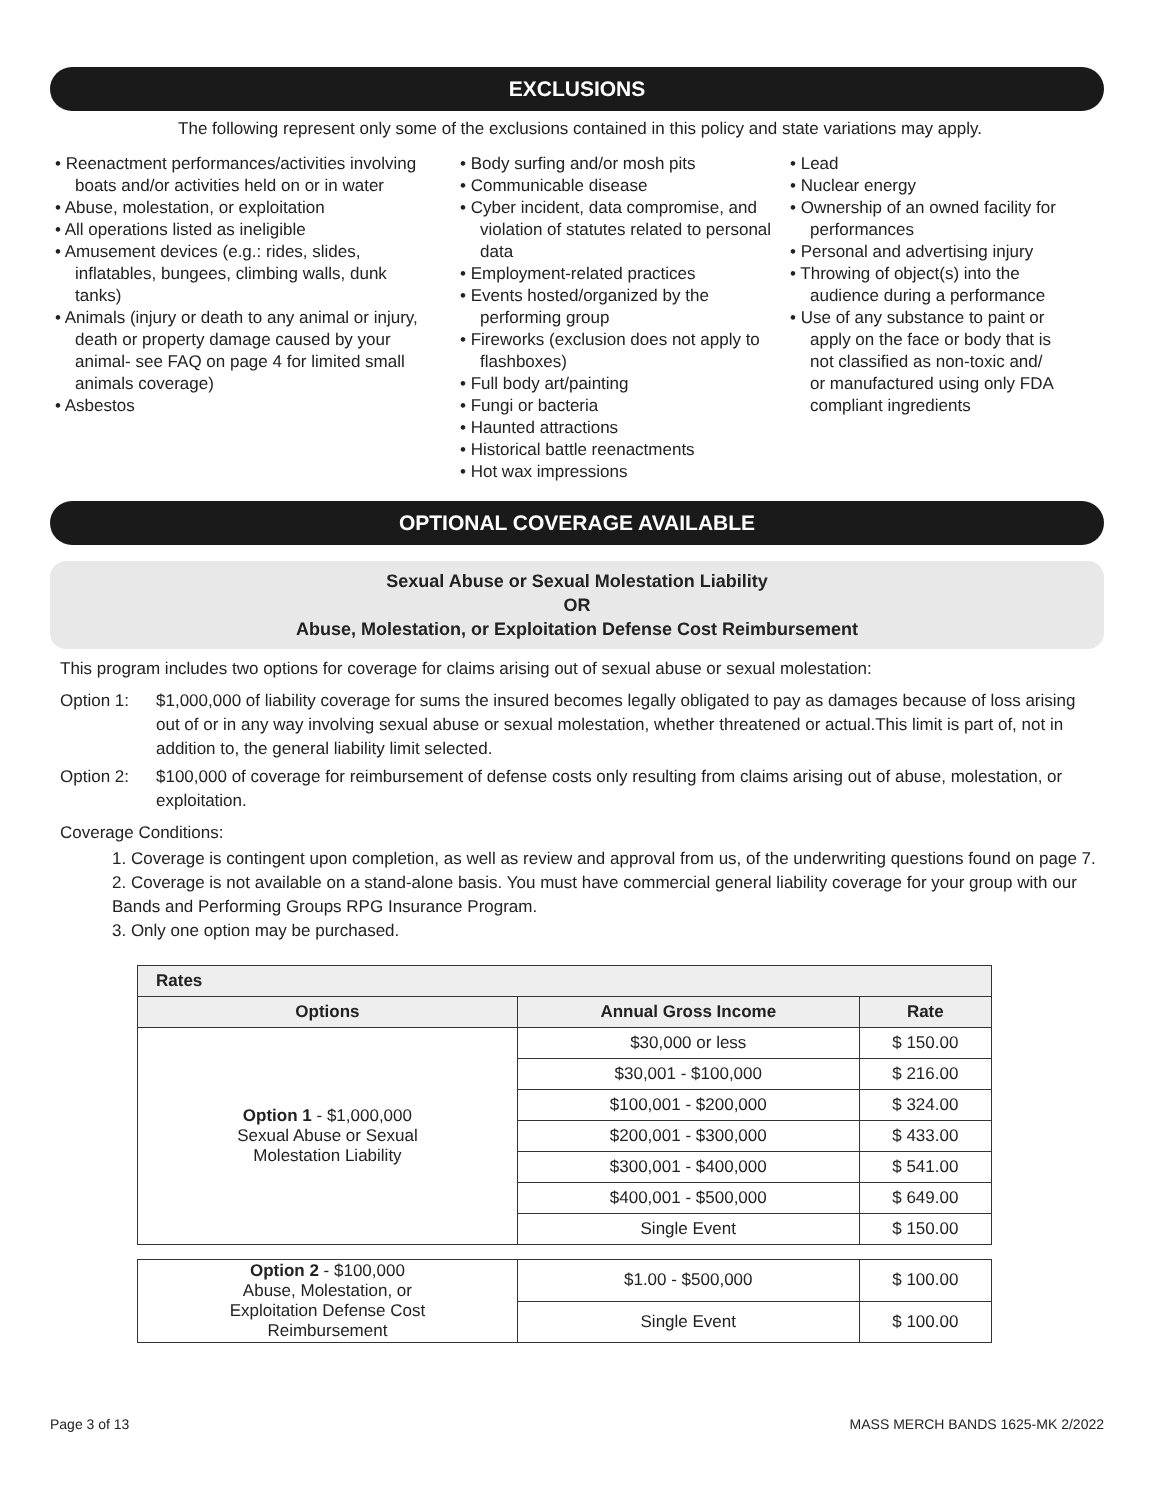EXCLUSIONS
The following represent only some of the exclusions contained in this policy and state variations may apply.
• Reenactment performances/activities involving boats and/or activities held on or in water
• Abuse, molestation, or exploitation
• All operations listed as ineligible
• Amusement devices (e.g.: rides, slides, inflatables, bungees, climbing walls, dunk tanks)
• Animals (injury or death to any animal or injury, death or property damage caused by your animal- see FAQ on page 4 for limited small animals coverage)
• Asbestos
• Body surfing and/or mosh pits
• Communicable disease
• Cyber incident, data compromise, and violation of statutes related to personal data
• Employment-related practices
• Events hosted/organized by the performing group
• Fireworks (exclusion does not apply to flashboxes)
• Full body art/painting
• Fungi or bacteria
• Haunted attractions
• Historical battle reenactments
• Hot wax impressions
• Lead
• Nuclear energy
• Ownership of an owned facility for performances
• Personal and advertising injury
• Throwing of object(s) into the audience during a performance
• Use of any substance to paint or apply on the face or body that is not classified as non-toxic and/ or manufactured using only FDA compliant ingredients
OPTIONAL COVERAGE AVAILABLE
Sexual Abuse or Sexual Molestation Liability
OR
Abuse, Molestation, or Exploitation Defense Cost Reimbursement
This program includes two options for coverage for claims arising out of sexual abuse or sexual molestation:
Option 1: $1,000,000 of liability coverage for sums the insured becomes legally obligated to pay as damages because of loss arising out of or in any way involving sexual abuse or sexual molestation, whether threatened or actual.This limit is part of, not in addition to, the general liability limit selected.
Option 2: $100,000 of coverage for reimbursement of defense costs only resulting from claims arising out of abuse, molestation, or exploitation.
Coverage Conditions:
1. Coverage is contingent upon completion, as well as review and approval from us, of the underwriting questions found on page 7.
2. Coverage is not available on a stand-alone basis. You must have commercial general liability coverage for your group with our Bands and Performing Groups RPG Insurance Program.
3. Only one option may be purchased.
| Rates | | |
| --- | --- | --- |
| Options | Annual Gross Income | Rate |
| Option 1 - $1,000,000 Sexual Abuse or Sexual Molestation Liability | $30,000 or less | $ 150.00 |
| | $30,001 - $100,000 | $ 216.00 |
| | $100,001 - $200,000 | $ 324.00 |
| | $200,001 - $300,000 | $ 433.00 |
| | $300,001 - $400,000 | $ 541.00 |
| | $400,001 - $500,000 | $ 649.00 |
| | Single Event | $ 150.00 |
| Option 2 - $100,000 Abuse, Molestation, or Exploitation Defense Cost Reimbursement | $1.00 - $500,000 | $ 100.00 |
| | Single Event | $ 100.00 |
Page 3 of 13 MASS MERCH BANDS 1625-MK 2/2022